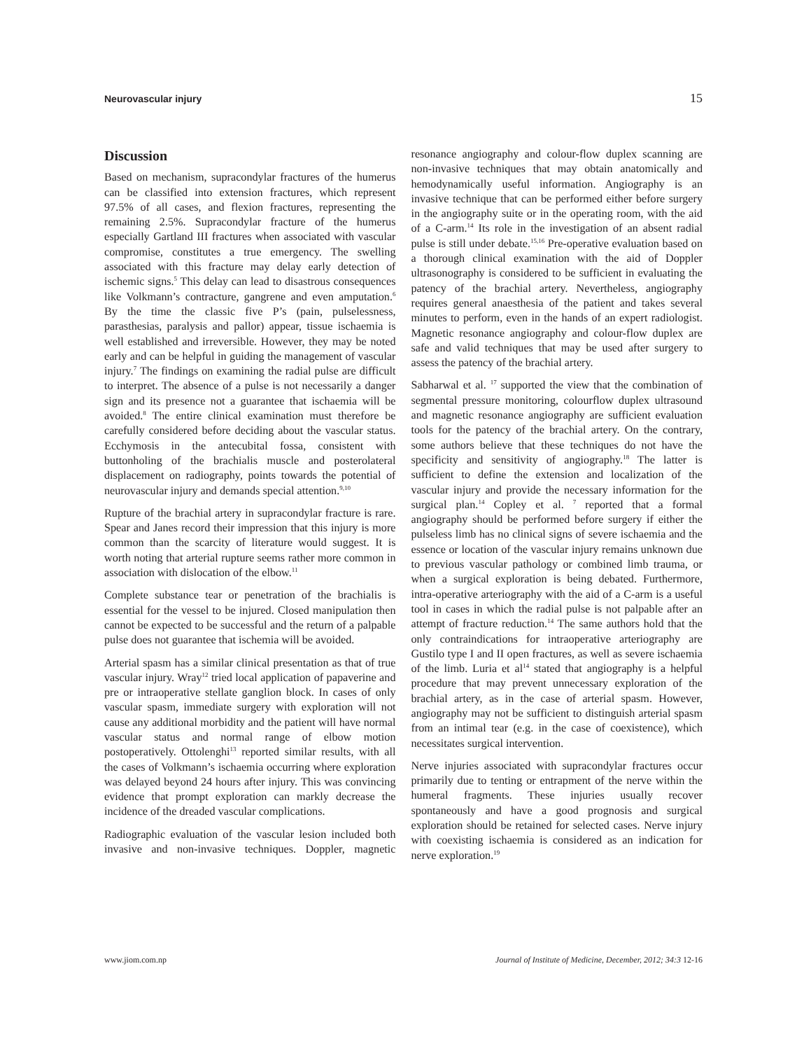Neurovascular injury 15
Discussion
Based on mechanism, supracondylar fractures of the humerus can be classified into extension fractures, which represent 97.5% of all cases, and flexion fractures, representing the remaining 2.5%. Supracondylar fracture of the humerus especially Gartland III fractures when associated with vascular compromise, constitutes a true emergency. The swelling associated with this fracture may delay early detection of ischemic signs.<sup>5</sup> This delay can lead to disastrous consequences like Volkmann’s contracture, gangrene and even amputation.<sup>6</sup> By the time the classic five P’s (pain, pulselessness, parasthesias, paralysis and pallor) appear, tissue ischaemia is well established and irreversible. However, they may be noted early and can be helpful in guiding the management of vascular injury.<sup>7</sup> The findings on examining the radial pulse are difficult to interpret. The absence of a pulse is not necessarily a danger sign and its presence not a guarantee that ischaemia will be avoided.<sup>8</sup> The entire clinical examination must therefore be carefully considered before deciding about the vascular status. Ecchymosis in the antecubital fossa, consistent with buttonholing of the brachialis muscle and posterolateral displacement on radiography, points towards the potential of neurovascular injury and demands special attention.<sup>9,10</sup>
Rupture of the brachial artery in supracondylar fracture is rare. Spear and Janes record their impression that this injury is more common than the scarcity of literature would suggest. It is worth noting that arterial rupture seems rather more common in association with dislocation of the elbow.<sup>11</sup>
Complete substance tear or penetration of the brachialis is essential for the vessel to be injured. Closed manipulation then cannot be expected to be successful and the return of a palpable pulse does not guarantee that ischemia will be avoided.
Arterial spasm has a similar clinical presentation as that of true vascular injury. Wray<sup>12</sup> tried local application of papaverine and pre or intraoperative stellate ganglion block. In cases of only vascular spasm, immediate surgery with exploration will not cause any additional morbidity and the patient will have normal vascular status and normal range of elbow motion postoperatively. Ottolenghi<sup>13</sup> reported similar results, with all the cases of Volkmann’s ischaemia occurring where exploration was delayed beyond 24 hours after injury. This was convincing evidence that prompt exploration can markly decrease the incidence of the dreaded vascular complications.
Radiographic evaluation of the vascular lesion included both invasive and non-invasive techniques. Doppler, magnetic resonance angiography and colour-flow duplex scanning are non-invasive techniques that may obtain anatomically and hemodynamically useful information. Angiography is an invasive technique that can be performed either before surgery in the angiography suite or in the operating room, with the aid of a C-arm.<sup>14</sup> Its role in the investigation of an absent radial pulse is still under debate.<sup>15,16</sup> Pre-operative evaluation based on a thorough clinical examination with the aid of Doppler ultrasonography is considered to be sufficient in evaluating the patency of the brachial artery. Nevertheless, angiography requires general anaesthesia of the patient and takes several minutes to perform, even in the hands of an expert radiologist. Magnetic resonance angiography and colour-flow duplex are safe and valid techniques that may be used after surgery to assess the patency of the brachial artery.
Sabharwal et al. <sup>17</sup> supported the view that the combination of segmental pressure monitoring, colourflow duplex ultrasound and magnetic resonance angiography are sufficient evaluation tools for the patency of the brachial artery. On the contrary, some authors believe that these techniques do not have the specificity and sensitivity of angiography.<sup>18</sup> The latter is sufficient to define the extension and localization of the vascular injury and provide the necessary information for the surgical plan.<sup>14</sup> Copley et al. <sup>7</sup> reported that a formal angiography should be performed before surgery if either the pulseless limb has no clinical signs of severe ischaemia and the essence or location of the vascular injury remains unknown due to previous vascular pathology or combined limb trauma, or when a surgical exploration is being debated. Furthermore, intra-operative arteriography with the aid of a C-arm is a useful tool in cases in which the radial pulse is not palpable after an attempt of fracture reduction.<sup>14</sup> The same authors hold that the only contraindications for intraoperative arteriography are Gustilo type I and II open fractures, as well as severe ischaemia of the limb. Luria et al<sup>14</sup> stated that angiography is a helpful procedure that may prevent unnecessary exploration of the brachial artery, as in the case of arterial spasm. However, angiography may not be sufficient to distinguish arterial spasm from an intimal tear (e.g. in the case of coexistence), which necessitates surgical intervention.
Nerve injuries associated with supracondylar fractures occur primarily due to tenting or entrapment of the nerve within the humeral fragments. These injuries usually recover spontaneously and have a good prognosis and surgical exploration should be retained for selected cases. Nerve injury with coexisting ischaemia is considered as an indication for nerve exploration.<sup>19</sup>
www.jiom.com.np Journal of Institute of Medicine, December, 2012; 34:3 12-16